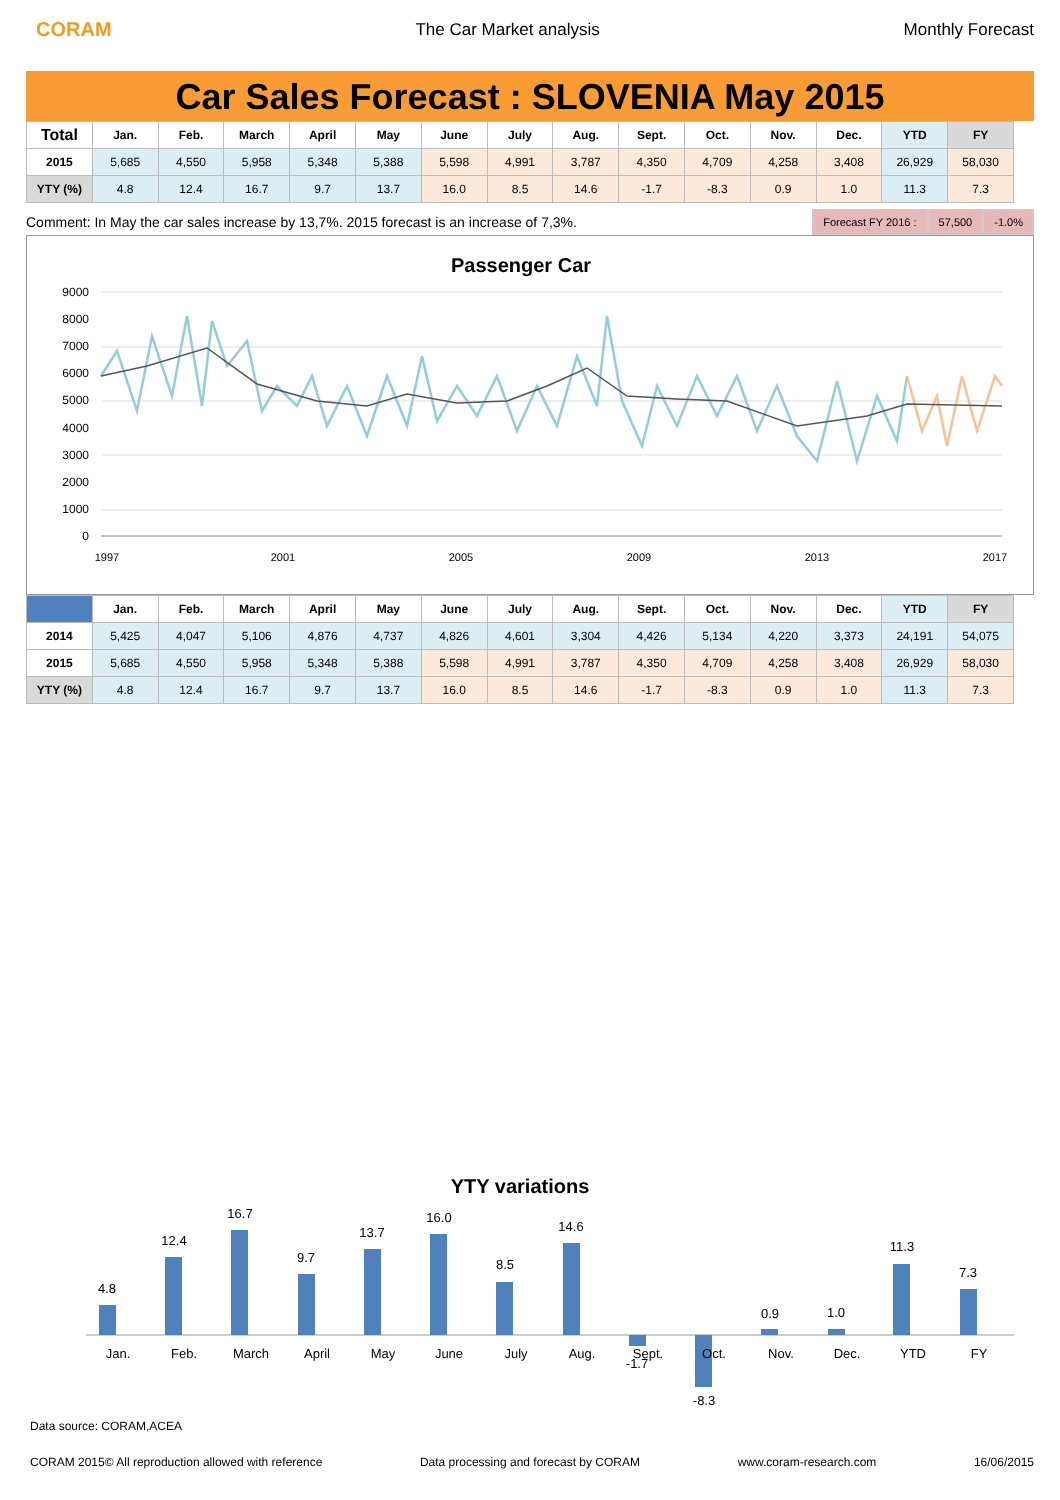CORAM The Car Market analysis Monthly Forecast
Car Sales Forecast : SLOVENIA May 2015
| Total | Jan. | Feb. | March | April | May | June | July | Aug. | Sept. | Oct. | Nov. | Dec. | YTD | FY |
| --- | --- | --- | --- | --- | --- | --- | --- | --- | --- | --- | --- | --- | --- | --- |
| 2015 | 5,685 | 4,550 | 5,958 | 5,348 | 5,388 | 5,598 | 4,991 | 3,787 | 4,350 | 4,709 | 4,258 | 3,408 | 26,929 | 58,030 |
| YTY (%) | 4.8 | 12.4 | 16.7 | 9.7 | 13.7 | 16.0 | 8.5 | 14.6 | -1.7 | -8.3 | 0.9 | 1.0 | 11.3 | 7.3 |
Comment: In May the car sales increase by 13,7%. 2015 forecast is an increase of 7,3%.
Forecast FY 2016 : 57,500 -1.0%
Passenger Car
9000
8000
7000
6000
5000
4000
3000
2000
1000
0
1997
2001
2005
2009
2013
2017
| | Jan. | Feb. | March | April | May | June | July | Aug. | Sept. | Oct. | Nov. | Dec. | YTD | FY |
| --- | --- | --- | --- | --- | --- | --- | --- | --- | --- | --- | --- | --- | --- | --- |
| 2014 | 5,425 | 4,047 | 5,106 | 4,876 | 4,737 | 4,826 | 4,601 | 3,304 | 4,426 | 5,134 | 4,220 | 3,373 | 24,191 | 54,075 |
| 2015 | 5,685 | 4,550 | 5,958 | 5,348 | 5,388 | 5,598 | 4,991 | 3,787 | 4,350 | 4,709 | 4,258 | 3,408 | 26,929 | 58,030 |
| YTY (%) | 4.8 | 12.4 | 16.7 | 9.7 | 13.7 | 16.0 | 8.5 | 14.6 | -1.7 | -8.3 | 0.9 | 1.0 | 11.3 | 7.3 |
YTY variations
4.8
12.4
16.7
9.7
13.7
16.0
8.5
14.6
-1.7
-8.3
0.9
1.0
11.3
7.3
Jan.
Feb.
March
April
May
June
July
Aug.
Sept.
Oct.
Nov.
Dec.
YTD
FY
Data source: CORAM,ACEA
CORAM 2015© All reproduction allowed with reference Data processing and forecast by CORAM www.coram-research.com 16/06/2015